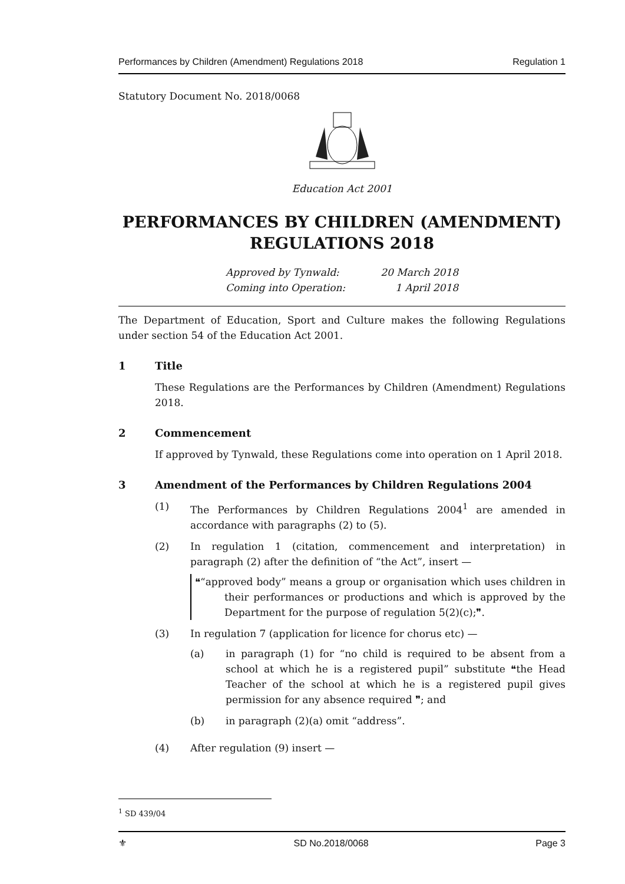Performances by Children (Amendment) Regulations 2018 Regulation 1
Statutory Document No. 2018/0068
Education Act 2001
PERFORMANCES BY CHILDREN (AMENDMENT) REGULATIONS 2018
Approved by Tynwald:
Coming into Operation:
20 March 2018
1 April 2018
The Department of Education, Sport and Culture makes the following Regulations under section 54 of the Education Act 2001.
1 Title
These Regulations are the Performances by Children (Amendment) Regulations 2018.
2 Commencement
If approved by Tynwald, these Regulations come into operation on 1 April 2018.
3 Amendment of the Performances by Children Regulations 2004
(1) The Performances by Children Regulations 2004<sup>1</sup> are amended in accordance with paragraphs (2) to (5).
(2) In regulation 1 (citation, commencement and interpretation) in paragraph (2) after the definition of “the Act”, insert —
❝“approved body” means a group or organisation which uses children in their performances or productions and which is approved by the Department for the purpose of regulation 5(2)(c);❞.
(3) In regulation 7 (application for licence for chorus etc) —
(a) in paragraph (1) for “no child is required to be absent from a school at which he is a registered pupil” substitute ❝the Head Teacher of the school at which he is a registered pupil gives permission for any absence required ❞; and
(b) in paragraph (2)(a) omit “address”.
(4) After regulation (9) insert —
<sup>1</sup> SD 439/04
⚜ SD No.2018/0068 Page 3